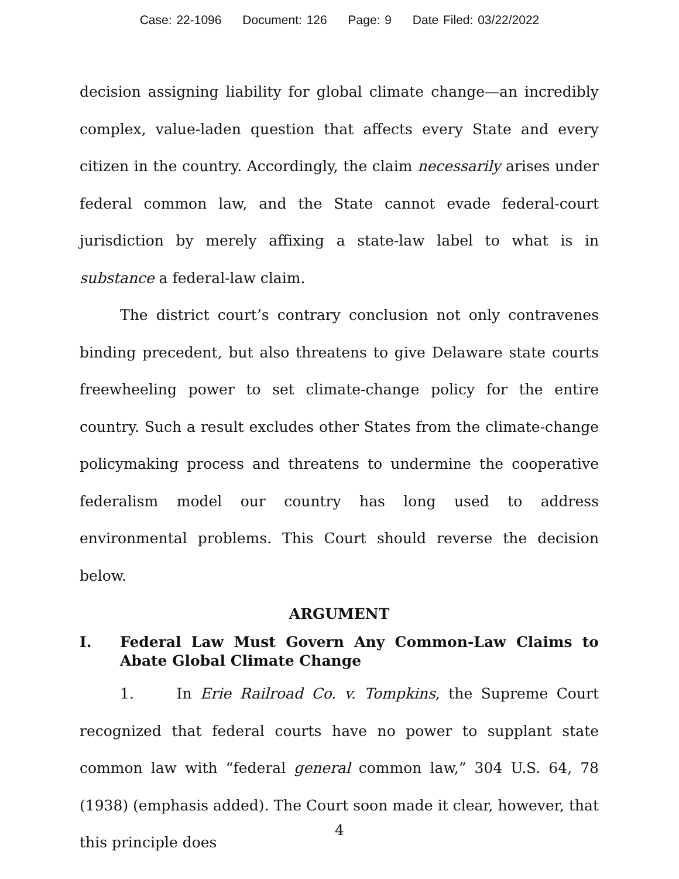Case: 22-1096 Document: 126 Page: 9 Date Filed: 03/22/2022
decision assigning liability for global climate change—an incredibly complex, value-laden question that affects every State and every citizen in the country. Accordingly, the claim necessarily arises under federal common law, and the State cannot evade federal-court jurisdiction by merely affixing a state-law label to what is in substance a federal-law claim.
The district court’s contrary conclusion not only contravenes binding precedent, but also threatens to give Delaware state courts freewheeling power to set climate-change policy for the entire country. Such a result excludes other States from the climate-change policymaking process and threatens to undermine the cooperative federalism model our country has long used to address environmental problems. This Court should reverse the decision below.
ARGUMENT
I. Federal Law Must Govern Any Common-Law Claims to Abate Global Climate Change
1. In Erie Railroad Co. v. Tompkins, the Supreme Court recognized that federal courts have no power to supplant state common law with “federal general common law,” 304 U.S. 64, 78 (1938) (emphasis added). The Court soon made it clear, however, that this principle does
4